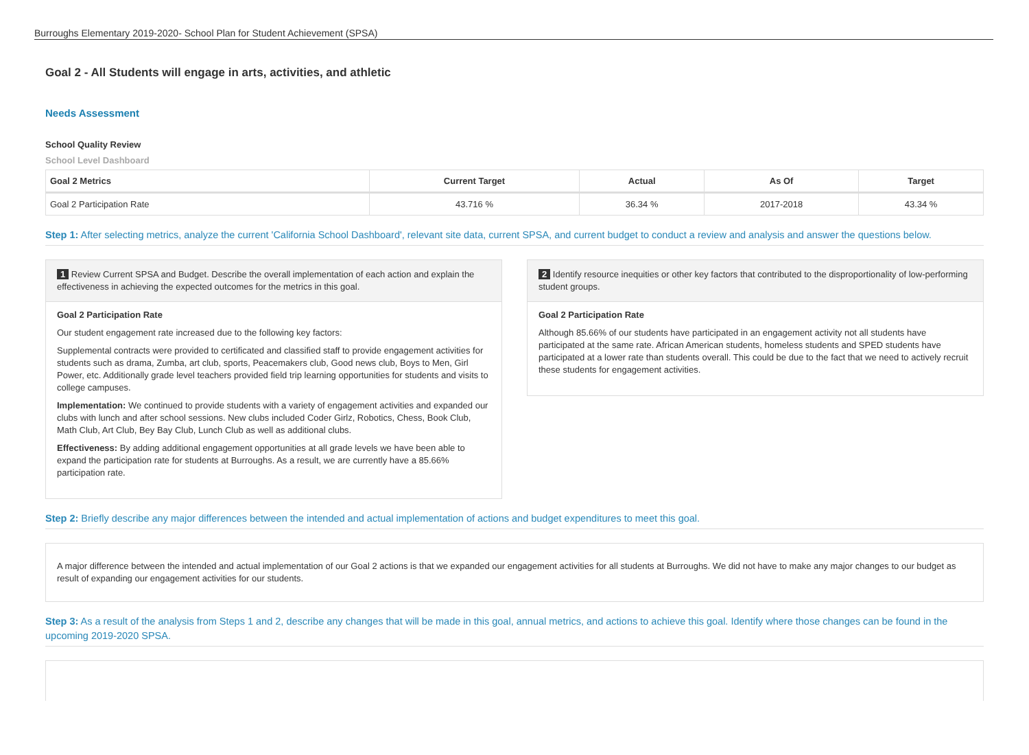Burroughs Elementary 2019-2020- School Plan for Student Achievement (SPSA)
Goal 2 - All Students will engage in arts, activities, and athletic
Needs Assessment
School Quality Review
School Level Dashboard
| Goal 2 Metrics | Current Target | Actual | As Of | Target |
| --- | --- | --- | --- | --- |
| Goal 2 Participation Rate | 43.716 % | 36.34 % | 2017-2018 | 43.34 % |
Step 1: After selecting metrics, analyze the current 'California School Dashboard', relevant site data, current SPSA, and current budget to conduct a review and analysis and answer the questions below.
1 Review Current SPSA and Budget. Describe the overall implementation of each action and explain the effectiveness in achieving the expected outcomes for the metrics in this goal.
Goal 2 Participation Rate
Our student engagement rate increased due to the following key factors:
Supplemental contracts were provided to certificated and classified staff to provide engagement activities for students such as drama, Zumba, art club, sports, Peacemakers club, Good news club, Boys to Men, Girl Power, etc. Additionally grade level teachers provided field trip learning opportunities for students and visits to college campuses.
Implementation: We continued to provide students with a variety of engagement activities and expanded our clubs with lunch and after school sessions. New clubs included Coder Girlz, Robotics, Chess, Book Club, Math Club, Art Club, Bey Bay Club, Lunch Club as well as additional clubs.
Effectiveness: By adding additional engagement opportunities at all grade levels we have been able to expand the participation rate for students at Burroughs. As a result, we are currently have a 85.66% participation rate.
2 Identify resource inequities or other key factors that contributed to the disproportionality of low-performing student groups.
Goal 2 Participation Rate
Although 85.66% of our students have participated in an engagement activity not all students have participated at the same rate. African American students, homeless students and SPED students have participated at a lower rate than students overall. This could be due to the fact that we need to actively recruit these students for engagement activities.
Step 2: Briefly describe any major differences between the intended and actual implementation of actions and budget expenditures to meet this goal.
A major difference between the intended and actual implementation of our Goal 2 actions is that we expanded our engagement activities for all students at Burroughs. We did not have to make any major changes to our budget as result of expanding our engagement activities for our students.
Step 3: As a result of the analysis from Steps 1 and 2, describe any changes that will be made in this goal, annual metrics, and actions to achieve this goal. Identify where those changes can be found in the upcoming 2019-2020 SPSA.